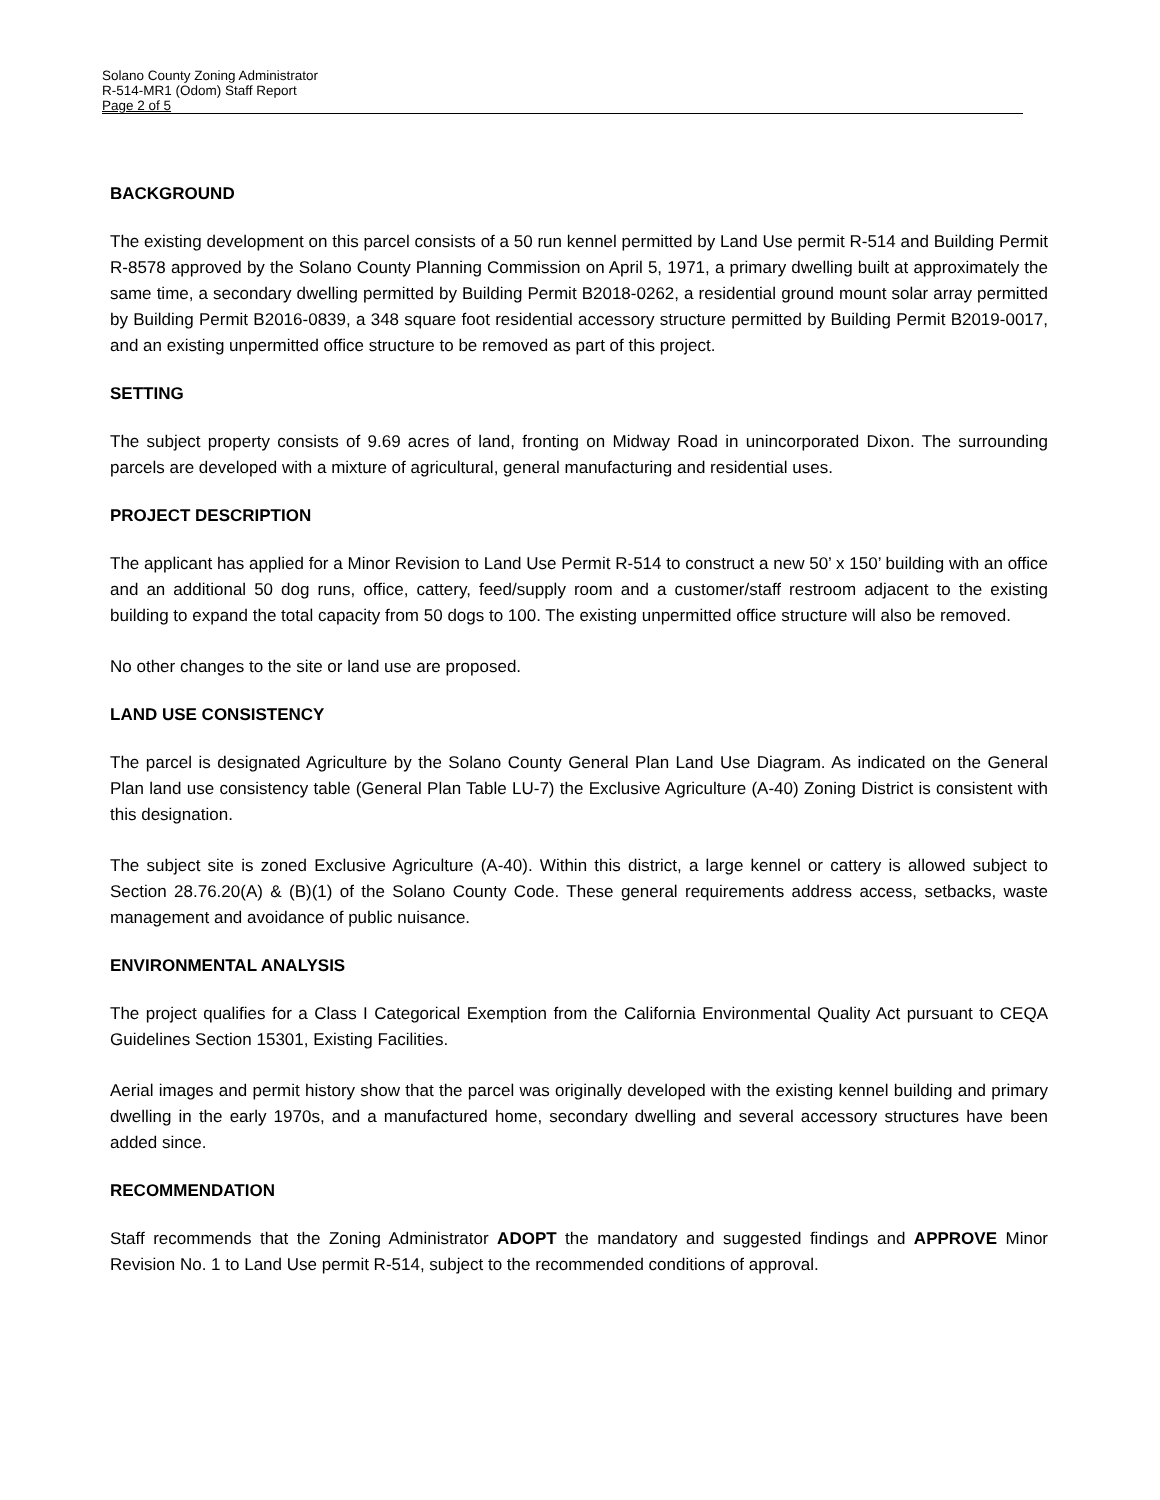Solano County Zoning Administrator
R-514-MR1 (Odom) Staff Report
Page 2 of 5
BACKGROUND
The existing development on this parcel consists of a 50 run kennel permitted by Land Use permit R-514 and Building Permit R-8578 approved by the Solano County Planning Commission on April 5, 1971, a primary dwelling built at approximately the same time, a secondary dwelling permitted by Building Permit B2018-0262, a residential ground mount solar array permitted by Building Permit B2016-0839, a 348 square foot residential accessory structure permitted by Building Permit B2019-0017, and an existing unpermitted office structure to be removed as part of this project.
SETTING
The subject property consists of 9.69 acres of land, fronting on Midway Road in unincorporated Dixon. The surrounding parcels are developed with a mixture of agricultural, general manufacturing and residential uses.
PROJECT DESCRIPTION
The applicant has applied for a Minor Revision to Land Use Permit R-514 to construct a new 50’ x 150’ building with an office and an additional 50 dog runs, office, cattery, feed/supply room and a customer/staff restroom adjacent to the existing building to expand the total capacity from 50 dogs to 100. The existing unpermitted office structure will also be removed.
No other changes to the site or land use are proposed.
LAND USE CONSISTENCY
The parcel is designated Agriculture by the Solano County General Plan Land Use Diagram. As indicated on the General Plan land use consistency table (General Plan Table LU-7) the Exclusive Agriculture (A-40) Zoning District is consistent with this designation.
The subject site is zoned Exclusive Agriculture (A-40). Within this district, a large kennel or cattery is allowed subject to Section 28.76.20(A) & (B)(1) of the Solano County Code. These general requirements address access, setbacks, waste management and avoidance of public nuisance.
ENVIRONMENTAL ANALYSIS
The project qualifies for a Class I Categorical Exemption from the California Environmental Quality Act pursuant to CEQA Guidelines Section 15301, Existing Facilities.
Aerial images and permit history show that the parcel was originally developed with the existing kennel building and primary dwelling in the early 1970s, and a manufactured home, secondary dwelling and several accessory structures have been added since.
RECOMMENDATION
Staff recommends that the Zoning Administrator ADOPT the mandatory and suggested findings and APPROVE Minor Revision No. 1 to Land Use permit R-514, subject to the recommended conditions of approval.